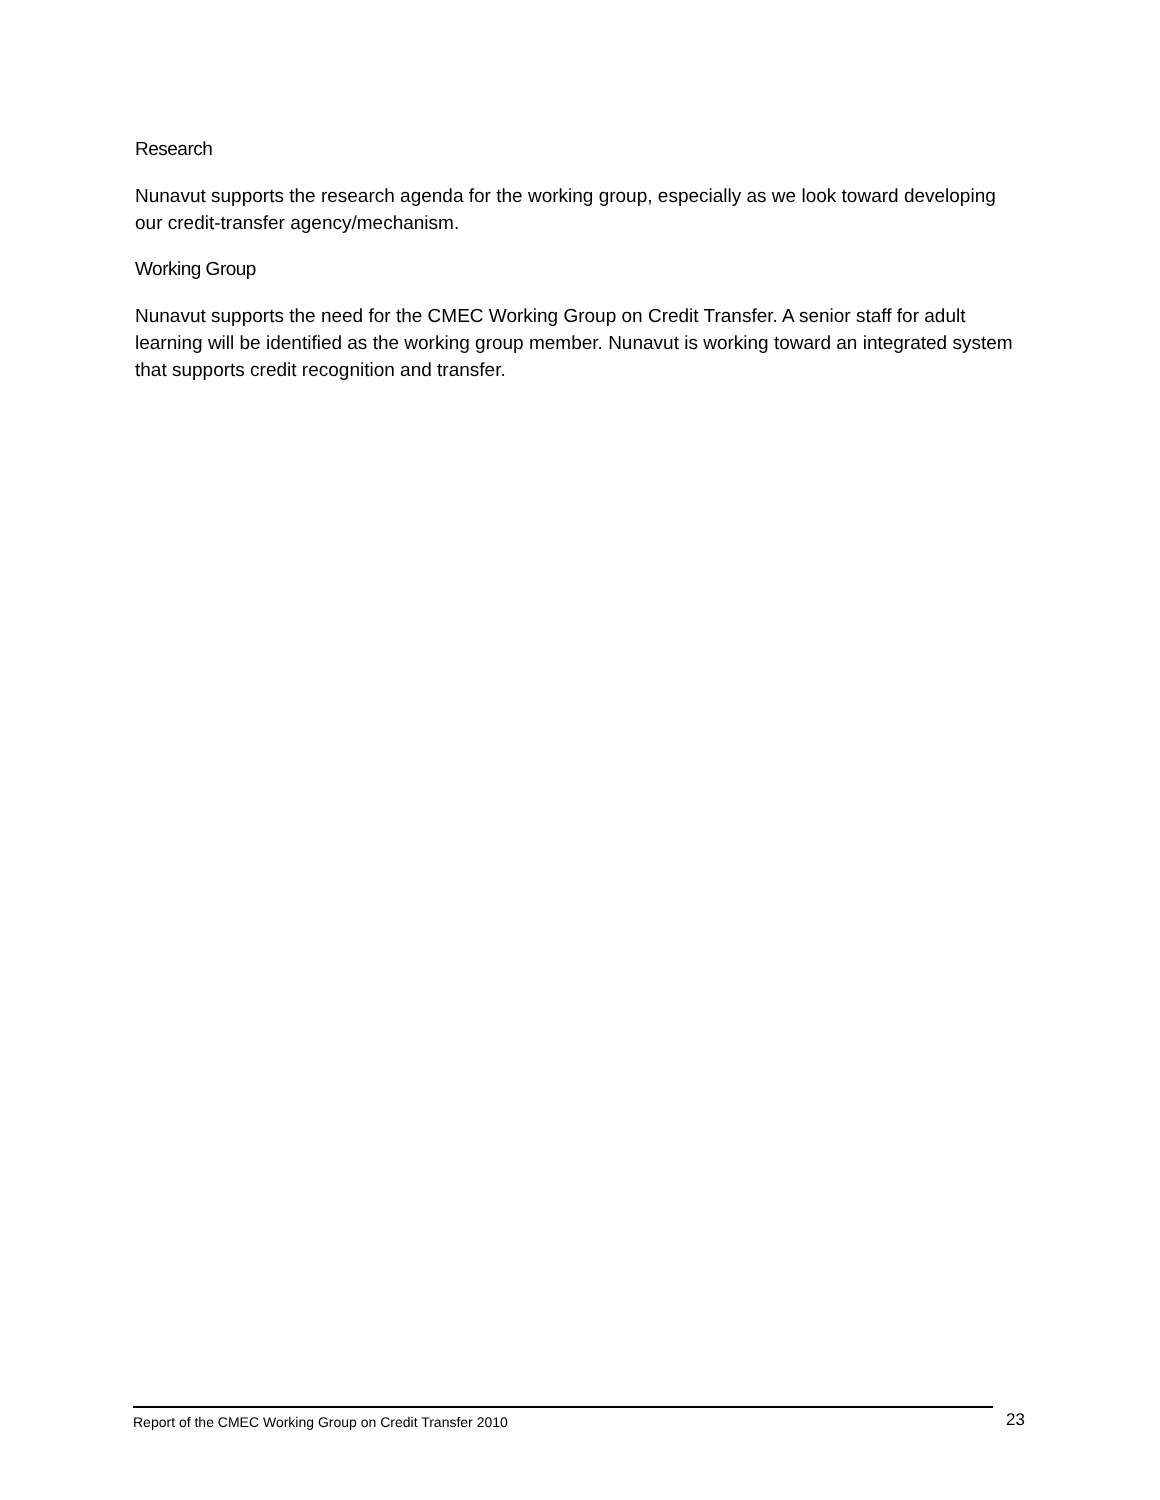Research
Nunavut supports the research agenda for the working group, especially as we look toward developing our credit-transfer agency/mechanism.
Working Group
Nunavut supports the need for the CMEC Working Group on Credit Transfer. A senior staff for adult learning will be identified as the working group member. Nunavut is working toward an integrated system that supports credit recognition and transfer.
Report of the CMEC Working Group on Credit Transfer 2010 23